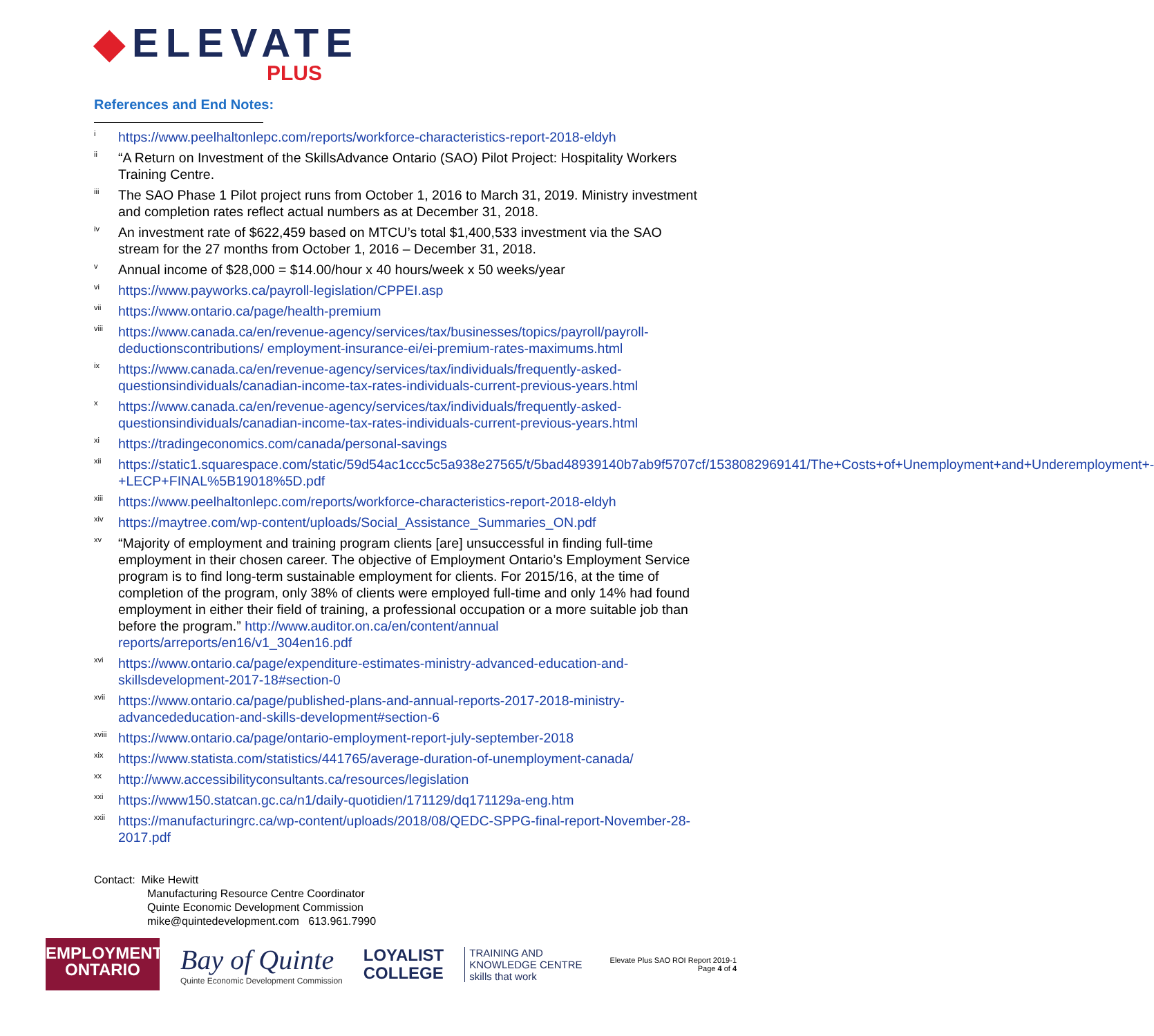◆ELEVATE
PLUS
References and End Notes:
<sup>i</sup>
https://www.peelhaltonlepc.com/reports/workforce-characteristics-report-2018-eldyh
<sup>ii</sup>
“A Return on Investment of the SkillsAdvance Ontario (SAO) Pilot Project: Hospitality Workers Training Centre.
<sup>iii</sup>
The SAO Phase 1 Pilot project runs from October 1, 2016 to March 31, 2019. Ministry investment and completion rates reflect actual numbers as at December 31, 2018.
<sup>iv</sup>
An investment rate of $622,459 based on MTCU’s total $1,400,533 investment via the SAO stream for the 27 months from October 1, 2016 – December 31, 2018.
<sup>v</sup>
Annual income of $28,000 = $14.00/hour x 40 hours/week x 50 weeks/year
<sup>vi</sup>
https://www.payworks.ca/payroll-legislation/CPPEI.asp
<sup>vii</sup>
https://www.ontario.ca/page/health-premium
<sup>viii</sup>
https://www.canada.ca/en/revenue-agency/services/tax/businesses/topics/payroll/payroll-deductionscontributions/ employment-insurance-ei/ei-premium-rates-maximums.html
<sup>ix</sup>
https://www.canada.ca/en/revenue-agency/services/tax/individuals/frequently-asked-questionsindividuals/canadian-income-tax-rates-individuals-current-previous-years.html
<sup>x</sup>
https://www.canada.ca/en/revenue-agency/services/tax/individuals/frequently-asked-questionsindividuals/canadian-income-tax-rates-individuals-current-previous-years.html
<sup>xi</sup>
https://tradingeconomics.com/canada/personal-savings
<sup>xii</sup>
https://static1.squarespace.com/static/59d54ac1ccc5c5a938e27565/t/5bad48939140b7ab9f5707cf/1538082969141/The+Costs+of+Unemployment+and+Underemployment+-+LECP+FINAL%5B19018%5D.pdf
<sup>xiii</sup>
https://www.peelhaltonlepc.com/reports/workforce-characteristics-report-2018-eldyh
<sup>xiv</sup>
https://maytree.com/wp-content/uploads/Social_Assistance_Summaries_ON.pdf
<sup>xv</sup>
“Majority of employment and training program clients [are] unsuccessful in finding full-time employment in their chosen career. The objective of Employment Ontario’s Employment Service program is to find long-term sustainable employment for clients. For 2015/16, at the time of completion of the program, only 38% of clients were employed full-time and only 14% had found employment in either their field of training, a professional occupation or a more suitable job than before the program.” http://www.auditor.on.ca/en/content/annual reports/arreports/en16/v1_304en16.pdf
<sup>xvi</sup>
https://www.ontario.ca/page/expenditure-estimates-ministry-advanced-education-and-skillsdevelopment-2017-18#section-0
<sup>xvii</sup>
https://www.ontario.ca/page/published-plans-and-annual-reports-2017-2018-ministry-advancededucation-and-skills-development#section-6
<sup>xviii</sup>
https://www.ontario.ca/page/ontario-employment-report-july-september-2018
<sup>xix</sup>
https://www.statista.com/statistics/441765/average-duration-of-unemployment-canada/
<sup>xx</sup>
http://www.accessibilityconsultants.ca/resources/legislation
<sup>xxi</sup>
https://www150.statcan.gc.ca/n1/daily-quotidien/171129/dq171129a-eng.htm
<sup>xxii</sup>
https://manufacturingrc.ca/wp-content/uploads/2018/08/QEDC-SPPG-final-report-November-28-2017.pdf
Contact: Mike Hewitt
Manufacturing Resource Centre Coordinator
Quinte Economic Development Commission
mike@quintedevelopment.com 613.961.7990
EMPLOYMENT
ONTARIO
Bay of Quinte
Quinte Economic Development Commission
LOYALIST
COLLEGE
TRAINING AND
KNOWLEDGE CENTRE
skills that work
Elevate Plus SAO ROI Report 2019-1
Page 4 of 4